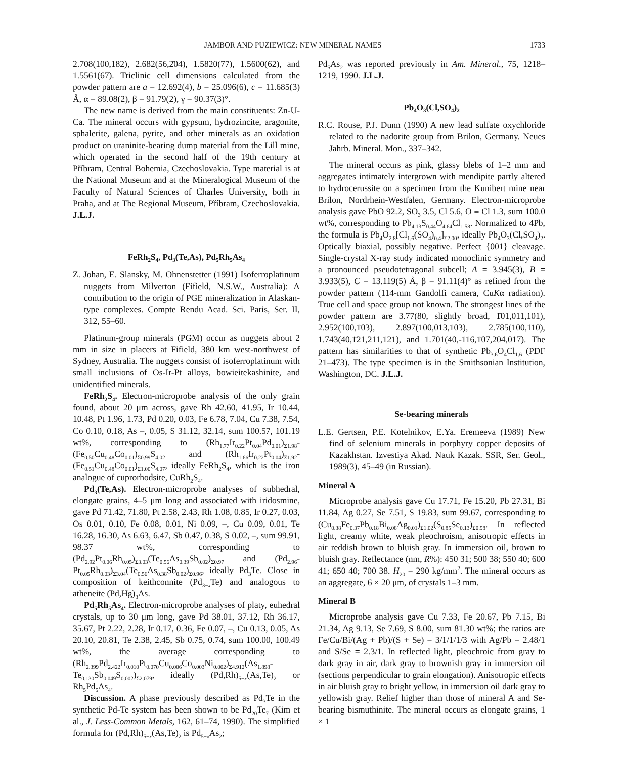JAMBOR AND PUZIEWICZ: NEW MINERAL NAMES 1733
2.708(100,182), 2.682(56,2̄04), 1.5820(77), 1.5600(62), and 1.5561(67). Triclinic cell dimensions calculated from the powder pattern are a = 12.692(4), b = 25.096(6), c = 11.685(3) Å, α = 89.08(2), β = 91.79(2), γ = 90.37(3)°.
The new name is derived from the main constituents: Zn-U-Ca. The mineral occurs with gypsum, hydrozincite, aragonite, sphalerite, galena, pyrite, and other minerals as an oxidation product on uraninite-bearing dump material from the Lill mine, which operated in the second half of the 19th century at Příbram, Central Bohemia, Czechoslovakia. Type material is at the National Museum and at the Mineralogical Museum of the Faculty of Natural Sciences of Charles University, both in Praha, and at The Regional Museum, Příbram, Czechoslovakia. J.L.J.
FeRh<sub>2</sub>S<sub>4</sub>, Pd<sub>3</sub>(Te,As), Pd<sub>5</sub>Rh<sub>5</sub>As<sub>4</sub>
Z. Johan, E. Slansky, M. Ohnenstetter (1991) Isoferroplatinum nuggets from Milverton (Fifield, N.S.W., Australia): A contribution to the origin of PGE mineralization in Alaskan-type complexes. Compte Rendu Acad. Sci. Paris, Ser. II, 312, 55–60.
Platinum-group minerals (PGM) occur as nuggets about 2 mm in size in placers at Fifield, 380 km west-northwest of Sydney, Australia. The nuggets consist of isoferroplatinum with small inclusions of Os-Ir-Pt alloys, bowieitekashinite, and unidentified minerals.
FeRh<sub>2</sub>S<sub>4</sub>. Electron-microprobe analysis of the only grain found, about 20 μm across, gave Rh 42.60, 41.95, Ir 10.44, 10.48, Pt 1.96, 1.73, Pd 0.20, 0.03, Fe 6.78, 7.04, Cu 7.38, 7.54, Co 0.10, 0.18, As –, 0.05, S 31.12, 32.14, sum 100.57, 101.19 wt%, corresponding to (Rh<sub>1.77</sub>Ir<sub>0.22</sub>Pt<sub>0.04</sub>Pd<sub>0.01</sub>)<sub>Σ1.98</sub>-(Fe<sub>0.50</sub>Cu<sub>0.48</sub>Co<sub>0.01</sub>)<sub>Σ0.99</sub>S<sub>4.02</sub> and (Rh<sub>1.66</sub>Ir<sub>0.22</sub>Pt<sub>0.04</sub>)<sub>Σ1.92</sub>-(Fe<sub>0.51</sub>Cu<sub>0.48</sub>Co<sub>0.01</sub>)<sub>Σ1.00</sub>S<sub>4.07</sub>, ideally FeRh<sub>2</sub>S<sub>4</sub>, which is the iron analogue of cuprorhodsite, CuRh<sub>2</sub>S<sub>4</sub>.
Pd<sub>3</sub>(Te,As). Electron-microprobe analyses of subhedral, elongate grains, 4–5 μm long and associated with iridosmine, gave Pd 71.42, 71.80, Pt 2.58, 2.43, Rh 1.08, 0.85, Ir 0.27, 0.03, Os 0.01, 0.10, Fe 0.08, 0.01, Ni 0.09, –, Cu 0.09, 0.01, Te 16.28, 16.30, As 6.63, 6.47, Sb 0.47, 0.38, S 0.02, –, sum 99.91, 98.37 wt%, corresponding to (Pd<sub>2.92</sub>Pt<sub>0.06</sub>Rh<sub>0.05</sub>)<sub>Σ3.03</sub>(Te<sub>0.56</sub>As<sub>0.39</sub>Sb<sub>0.02</sub>)<sub>Σ0.97</sub> and (Pd<sub>2.96</sub>-Pt<sub>0.05</sub>Rh<sub>0.03</sub>)<sub>Σ3.04</sub>(Te<sub>0.56</sub>As<sub>0.38</sub>Sb<sub>0.02</sub>)<sub>Σ0.96</sub>, ideally Pd<sub>3</sub>Te. Close in composition of keithconnite (Pd<sub>3−x</sub>Te) and analogous to atheneite (Pd,Hg)<sub>3</sub>As.
Pd<sub>5</sub>Rh<sub>5</sub>As<sub>4</sub>. Electron-microprobe analyses of platy, euhedral crystals, up to 30 μm long, gave Pd 38.01, 37.12, Rh 36.17, 35.67, Pt 2.22, 2.28, Ir 0.17, 0.36, Fe 0.07, –, Cu 0.13, 0.05, As 20.10, 20.81, Te 2.38, 2.45, Sb 0.75, 0.74, sum 100.00, 100.49 wt%, the average corresponding to (Rh<sub>2.399</sub>Pd<sub>2.422</sub>Ir<sub>0.010</sub>Pt<sub>0.070</sub>Cu<sub>0.006</sub>Co<sub>0.003</sub>Ni<sub>0.002</sub>)<sub>Σ4.912</sub>(As<sub>1.898</sub>-Te<sub>0.130</sub>Sb<sub>0.049</sub>S<sub>0.002</sub>)<sub>Σ2.079</sub>, ideally (Pd,Rh)<sub>5−x</sub>(As,Te)<sub>2</sub> or Rh<sub>5</sub>Pd<sub>5</sub>As<sub>4</sub>.
Discussion. A phase previously described as Pd<sub>3</sub>Te in the synthetic Pd-Te system has been shown to be Pd<sub>20</sub>Te<sub>7</sub> (Kim et al., J. Less-Common Metals, 162, 61–74, 1990). The simplified formula for (Pd,Rh)<sub>5−x</sub>(As,Te)<sub>2</sub> is Pd<sub>5−x</sub>As<sub>2</sub>;
Pd<sub>5</sub>As<sub>2</sub> was reported previously in Am. Mineral., 75, 1218–1219, 1990. J.L.J.
Pb<sub>4</sub>O<sub>3</sub>(Cl,SO<sub>4</sub>)<sub>2</sub>
R.C. Rouse, P.J. Dunn (1990) A new lead sulfate oxychloride related to the nadorite group from Brilon, Germany. Neues Jahrb. Mineral. Mon., 337–342.
The mineral occurs as pink, glassy blebs of 1–2 mm and aggregates intimately intergrown with mendipite partly altered to hydrocerussite on a specimen from the Kunibert mine near Brilon, Nordrhein-Westfalen, Germany. Electron-microprobe analysis gave PbO 92.2, SO<sub>3</sub> 3.5, Cl 5.6, O ≡ Cl 1.3, sum 100.0 wt%, corresponding to Pb<sub>4.13</sub>S<sub>0.44</sub>O<sub>4.64</sub>Cl<sub>1.58</sub>. Normalized to 4Pb, the formula is Pb<sub>4</sub>O<sub>2.8</sub>[Cl<sub>1.6</sub>(SO<sub>4</sub>)<sub>0.4</sub>]<sub>Σ2.00</sub>, ideally Pb<sub>4</sub>O<sub>3</sub>(Cl,SO<sub>4</sub>)<sub>2</sub>. Optically biaxial, possibly negative. Perfect {001} cleavage. Single-crystal X-ray study indicated monoclinic symmetry and a pronounced pseudotetragonal subcell; A = 3.945(3), B = 3.933(5), C = 13.119(5) Å, β = 91.11(4)° as refined from the powder pattern (114-mm Gandolfi camera, CuKα radiation). True cell and space group not known. The strongest lines of the powder pattern are 3.77(80, slightly broad, 1̄01,011,101), 2.952(100,1̄03), 2.897(100,013,103), 2.785(100,110), 1.743(40,1̄21,211,121), and 1.701(40,-116,1̄07,2̄04,017). The pattern has similarities to that of synthetic Pb<sub>3.6</sub>O<sub>4</sub>Cl<sub>1.6</sub> (PDF 21–473). The type specimen is in the Smithsonian Institution, Washington, DC. J.L.J.
Se-bearing minerals
L.E. Gertsen, P.E. Kotelnikov, E.Ya. Eremeeva (1989) New find of selenium minerals in porphyry copper deposits of Kazakhstan. Izvestiya Akad. Nauk Kazak. SSR, Ser. Geol., 1989(3), 45–49 (in Russian).
Mineral A
Microprobe analysis gave Cu 17.71, Fe 15.20, Pb 27.31, Bi 11.84, Ag 0.27, Se 7.51, S 19.83, sum 99.67, corresponding to (Cu<sub>0.38</sub>Fe<sub>0.37</sub>Pb<sub>0.18</sub>Bi<sub>0.08</sub>Ag<sub>0.01</sub>)<sub>Σ1.02</sub>(S<sub>0.85</sub>Se<sub>0.13</sub>)<sub>Σ0.98</sub>. In reflected light, creamy white, weak pleochroism, anisotropic effects in air reddish brown to bluish gray. In immersion oil, brown to bluish gray. Reflectance (nm, R%): 450 31; 500 38; 550 40; 600 41; 650 40; 700 38. H<sub>20</sub> = 290 kg/mm<sup>2</sup>. The mineral occurs as an aggregate, 6 × 20 μm, of crystals 1–3 mm.
Mineral B
Microprobe analysis gave Cu 7.33, Fe 20.67, Pb 7.15, Bi 21.34, Ag 9.13, Se 7.69, S 8.00, sum 81.30 wt%; the ratios are Fe/Cu/Bi/(Ag + Pb)/(S + Se) = 3/1/1/1/3 with Ag/Pb = 2.48/1 and S/Se = 2.3/1. In reflected light, pleochroic from gray to dark gray in air, dark gray to brownish gray in immersion oil (sections perpendicular to grain elongation). Anisotropic effects in air bluish gray to bright yellow, in immersion oil dark gray to yellowish gray. Relief higher than those of mineral A and Se-bearing bismuthinite. The mineral occurs as elongate grains, 1 × 1